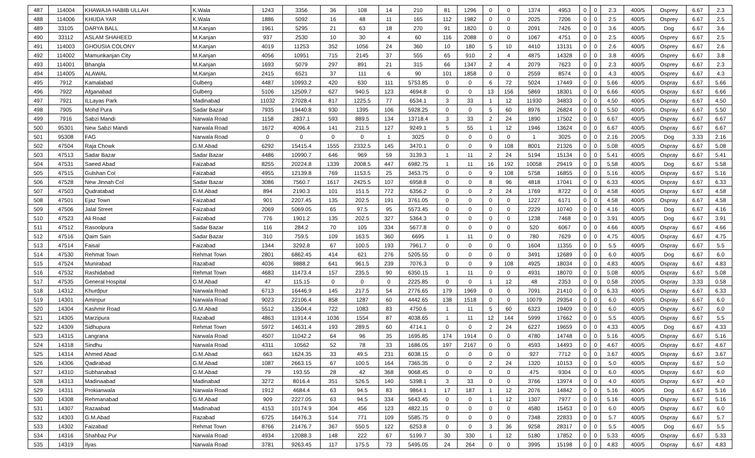| 487 | 114004 | KHAWAJA HABIB ULLAH | K.Wala | 1243 | 3356 | 36 | 108 | 14 | 210 | 81 | 1296 | 0 | 0 | 1374 | 4953 | 0 | 0 | 2.3 | 400/5 | Osprey | 6.67 | 2.3 |
| 488 | 114006 | KHUDA YAR | K.Wala | 1886 | 5092 | 16 | 48 | 11 | 165 | 112 | 1982 | 0 | 0 | 2025 | 7206 | 0 | 0 | 2.5 | 400/5 | Osprey | 6.67 | 2.5 |
| 489 | 33105 | DARYA BALL | M.Kanjan | 1961 | 5295 | 21 | 63 | 18 | 270 | 91 | 1820 | 0 | 0 | 2091 | 7426 | 0 | 0 | 3.6 | 400/5 | Dog | 6.67 | 3.6 |
| 490 | 33112 | ASLAM SHAHEED | M.Kanjan | 937 | 2530 | 10 | 30 | 4 | 60 | 116 | 2088 | 0 | 0 | 1067 | 4751 | 0 | 0 | 2.5 | 400/5 | Osprey | 6.67 | 2.5 |
| 491 | 114003 | GHOUSIA COLONY | M.Kanjan | 4019 | 11253 | 352 | 1056 | 24 | 360 | 10 | 180 | 5 | 10 | 4410 | 13131 | 0 | 0 | 2.6 | 400/5 | Osprey | 6.67 | 2.6 |
| 492 | 114002 | Mamunkanjan City | M.Kanjan | 4056 | 10951 | 715 | 2145 | 37 | 555 | 65 | 910 | 2 | 4 | 4875 | 14328 | 0 | 0 | 3.8 | 400/5 | Osprey | 6.67 | 3.8 |
| 493 | 114001 | Bhangla | M.Kanjan | 1693 | 5079 | 297 | 891 | 21 | 315 | 66 | 1347 | 2 | 4 | 2079 | 7623 | 0 | 0 | 2.3 | 400/5 | Osprey | 6.67 | 2.3 |
| 494 | 114005 | ALAWAL | M.Kanjan | 2415 | 6521 | 37 | 111 | 6 | 90 | 101 | 1858 | 0 | 0 | 2559 | 8574 | 0 | 0 | 4.3 | 400/5 | Osprey | 6.67 | 4.3 |
| 495 | 7912 | Kamalabad | Gulberg | 4487 | 10993.2 | 420 | 630 | 111 | 5753.85 | 0 | 0 | 6 | 72 | 5024 | 17449 | 0 | 0 | 5.66 | 400/5 | Ospray | 6.67 | 5.66 |
| 496 | 7922 | Afganabad | Gulberg | 5106 | 12509.7 | 627 | 940.5 | 123 | 4694.8 | 0 | 0 | 13 | 156 | 5869 | 18301 | 0 | 0 | 6.66 | 400/5 | Ospray | 6.67 | 6.66 |
| 497 | 7921 | ILLayas Park | Madinabad | 11032 | 27028.4 | 817 | 1225.5 | 77 | 6534.1 | 3 | 33 | 1 | 12 | 11930 | 34833 | 0 | 0 | 4.50 | 400/5 | Ospray | 6.67 | 4.50 |
| 498 | 7905 | Mohd Pura | Sadar Bazar | 7935 | 19440.8 | 930 | 1395 | 106 | 5928.25 | 0 | 0 | 5 | 60 | 8976 | 26824 | 0 | 0 | 5.50 | 400/5 | Ospray | 6.67 | 5.50 |
| 499 | 7916 | Sabzi Mandi | Narwala Road | 1158 | 2837.1 | 593 | 889.5 | 134 | 13718.4 | 3 | 33 | 2 | 24 | 1890 | 17502 | 0 | 0 | 6.67 | 400/5 | Ospray | 6.67 | 6.67 |
| 500 | 95301 | New Sabzi Mandi | Narwala Road | 1672 | 4096.4 | 141 | 211.5 | 127 | 9249.1 | 5 | 55 | 1 | 12 | 1946 | 13624 | 0 | 0 | 6.67 | 400/5 | Ospray | 6.67 | 6.67 |
| 501 | 95308 | FAG | Narwala Road | 0 | 0 | 0 | 0 | 1 | 3025 | 0 | 0 | 0 | 0 | 1 | 3025 | 0 | 0 | 2.16 | 200/5 | Dog | 3.33 | 2.16 |
| 502 | 47504 | Raja Chowk | G.M.Abad | 6292 | 15415.4 | 1555 | 2332.5 | 145 | 3470.1 | 0 | 0 | 9 | 108 | 8001 | 21326 | 0 | 0 | 5.08 | 400/5 | Ospray | 6.67 | 5.08 |
| 503 | 47513 | Sadar Bazar | Sadar Bazar | 4486 | 10990.7 | 646 | 969 | 59 | 3139.3 | 1 | 11 | 2 | 24 | 5194 | 15134 | 0 | 0 | 5.41 | 400/5 | Ospray | 6.67 | 5.41 |
| 504 | 47531 | Saeed Abad | Faizabad | 8255 | 20224.8 | 1339 | 2008.5 | 447 | 6982.75 | 1 | 11 | 16 | 192 | 10058 | 29419 | 0 | 0 | 5.58 | 400/5 | Dog | 6.67 | 5.58 |
| 505 | 47515 | Gulshan Col | Faizabad | 4955 | 12139.8 | 769 | 1153.5 | 25 | 3453.75 | 0 | 0 | 9 | 108 | 5758 | 16855 | 0 | 0 | 5.16 | 400/5 | Ospray | 6.67 | 5.16 |
| 506 | 47528 | New Jinnah Col | Sadar Bazar | 3086 | 7560.7 | 1617 | 2425.5 | 107 | 6958.8 | 0 | 0 | 8 | 96 | 4818 | 17041 | 0 | 0 | 6.33 | 400/5 | Ospray | 6.67 | 6.33 |
| 507 | 47503 | Qudratabad | G.M.Abad | 894 | 2190.3 | 101 | 151.5 | 772 | 6356.2 | 0 | 0 | 2 | 24 | 1769 | 8722 | 0 | 0 | 4.58 | 400/5 | Ospray | 6.67 | 4.58 |
| 508 | 47501 | Ejaz Town | Faizabad | 901 | 2207.45 | 135 | 202.5 | 191 | 3761.05 | 0 | 0 | 0 | 0 | 1227 | 6171 | 0 | 0 | 4.58 | 400/5 | Ospray | 6.67 | 4.58 |
| 509 | 47506 | Jalal Street | Faizabad | 2069 | 5069.05 | 65 | 97.5 | 95 | 5573.45 | 0 | 0 | 0 | 0 | 2229 | 10740 | 0 | 0 | 4.16 | 400/5 | Dog | 6.67 | 4.16 |
| 510 | 47523 | Ali Road | Faizabad | 776 | 1901.2 | 135 | 202.5 | 327 | 5364.3 | 0 | 0 | 0 | 0 | 1238 | 7468 | 0 | 0 | 3.91 | 400/5 | Dog | 6.67 | 3.91 |
| 511 | 47512 | Rasoolpura | Sadar Bazar | 116 | 284.2 | 70 | 105 | 334 | 5677.8 | 0 | 0 | 0 | 0 | 520 | 6067 | 0 | 0 | 4.66 | 400/5 | Ospray | 6.67 | 4.66 |
| 512 | 47516 | Qaim Sain | Sadar Bazar | 310 | 759.5 | 109 | 163.5 | 360 | 6695 | 1 | 11 | 0 | 0 | 780 | 7629 | 0 | 0 | 4.75 | 400/5 | Ospray | 6.67 | 4.75 |
| 513 | 47514 | Faisal | Faizabad | 1344 | 3292.8 | 67 | 100.5 | 193 | 7961.7 | 0 | 0 | 0 | 0 | 1604 | 11355 | 0 | 0 | 5.5 | 400/5 | Ospray | 6.67 | 5.5 |
| 514 | 47530 | Rehmat Town | Rehmat Town | 2801 | 6862.45 | 414 | 621 | 276 | 5205.55 | 0 | 0 | 0 | 0 | 3491 | 12689 | 0 | 0 | 6.0 | 400/5 | Dog | 6.67 | 6.0 |
| 515 | 47524 | Munirabad | Razabad | 4036 | 9888.2 | 641 | 961.5 | 239 | 7076.3 | 0 | 0 | 9 | 108 | 4925 | 18034 | 0 | 0 | 4.83 | 400/5 | Ospray | 6.67 | 4.83 |
| 516 | 47532 | Rashidabad | Rehmat Town | 4683 | 11473.4 | 157 | 235.5 | 90 | 6350.15 | 1 | 11 | 0 | 0 | 4931 | 18070 | 0 | 0 | 5.08 | 400/5 | Ospray | 6.67 | 5.08 |
| 517 | 47535 | General Hospital | G.M.Abad | 47 | 115.15 | 0 | 0 | 0 | 2225.85 | 0 | 0 | 1 | 12 | 48 | 2353 | 0 | 0 | 0.58 | 200/5 | Ospray | 3.33 | 0.58 |
| 518 | 14312 | Khurdpur | Narwala Road | 6713 | 16446.9 | 145 | 217.5 | 54 | 2776.65 | 179 | 1969 | 0 | 0 | 7091 | 21410 | 0 | 0 | 6.33 | 400/5 | Ospray | 6.67 | 6.33 |
| 519 | 14301 | Aminpur | Narwala Road | 9023 | 22106.4 | 858 | 1287 | 60 | 4442.65 | 138 | 1518 | 0 | 0 | 10079 | 29354 | 0 | 0 | 6.0 | 400/5 | Ospray | 6.67 | 6.0 |
| 520 | 14304 | Kashmir Road | G.M.Abad | 5512 | 13504.4 | 722 | 1083 | 83 | 4750.6 | 1 | 11 | 5 | 60 | 6323 | 19409 | 0 | 0 | 6.0 | 400/5 | Ospray | 6.67 | 6.0 |
| 521 | 14305 | Marzipura | Razabad | 4863 | 11914.4 | 1036 | 1554 | 87 | 4038.65 | 1 | 11 | 12 | 144 | 5999 | 17662 | 0 | 0 | 5.5 | 400/5 | Ospray | 6.67 | 5.5 |
| 522 | 14309 | Sidhupura | Rehmat Town | 5972 | 14631.4 | 193 | 289.5 | 60 | 4714.1 | 0 | 0 | 2 | 24 | 6227 | 19659 | 0 | 0 | 4.33 | 400/5 | Dog | 6.67 | 4.33 |
| 523 | 14315 | Langrana | Narwala Road | 4507 | 11042.2 | 64 | 96 | 35 | 1695.85 | 174 | 1914 | 0 | 0 | 4780 | 14748 | 0 | 0 | 5.16 | 400/5 | Ospray | 6.67 | 5.16 |
| 524 | 14318 | Sindhu | Narwala Road | 4311 | 10562 | 52 | 78 | 33 | 1686.05 | 197 | 2167 | 0 | 0 | 4593 | 14493 | 0 | 0 | 4.67 | 400/5 | Ospray | 6.67 | 4.67 |
| 525 | 14314 | Ahmed Abad | G.M.Abad | 663 | 1624.35 | 33 | 49.5 | 231 | 6038.15 | 0 | 0 | 0 | 0 | 927 | 7712 | 0 | 0 | 3.67 | 400/5 | Ospray | 6.67 | 3.67 |
| 526 | 14306 | Qadirabad | G.M.Abad | 1087 | 2663.15 | 67 | 100.5 | 164 | 7365.35 | 0 | 0 | 2 | 24 | 1320 | 10153 | 0 | 0 | 5.0 | 400/5 | Ospray | 6.67 | 5.0 |
| 527 | 14310 | Subhanabad | G.M.Abad | 79 | 193.55 | 28 | 42 | 368 | 9068.45 | 0 | 0 | 0 | 0 | 475 | 9304 | 0 | 0 | 6.0 | 400/5 | Ospray | 6.67 | 6.0 |
| 528 | 14313 | Madinaabad | Madinabad | 3272 | 8016.4 | 351 | 526.5 | 140 | 5398.1 | 3 | 33 | 0 | 0 | 3766 | 13974 | 0 | 0 | 4.0 | 400/5 | Ospray | 6.67 | 4.0 |
| 529 | 14311 | Prokianwala | Narwala Road | 1912 | 4684.4 | 63 | 94.5 | 83 | 9864.1 | 17 | 187 | 1 | 12 | 2076 | 14842 | 0 | 0 | 5.16 | 400/5 | Dog | 6.67 | 5.16 |
| 530 | 14308 | Rehmanabad | G.M.Abad | 909 | 2227.05 | 63 | 94.5 | 334 | 5643.45 | 0 | 0 | 1 | 12 | 1307 | 7977 | 0 | 0 | 5.16 | 400/5 | Ospray | 6.67 | 5.16 |
| 531 | 14307 | Razaabad | Madinabad | 4153 | 10174.9 | 304 | 456 | 123 | 4822.15 | 0 | 0 | 0 | 0 | 4580 | 15453 | 0 | 0 | 6.0 | 400/5 | Ospray | 6.67 | 6.0 |
| 532 | 14303 | G.M.Abad | Razabad | 6725 | 16476.3 | 514 | 771 | 109 | 5585.75 | 0 | 0 | 0 | 0 | 7348 | 22833 | 0 | 0 | 5.7 | 400/5 | Ospray | 6.67 | 5.7 |
| 533 | 14302 | Faizabad | Rehmat Town | 8766 | 21476.7 | 367 | 550.5 | 122 | 6253.8 | 0 | 0 | 3 | 36 | 9258 | 28317 | 0 | 0 | 5.5 | 400/5 | Dog | 6.67 | 5.5 |
| 534 | 14316 | Shahbaz Pur | Narwala Road | 4934 | 12088.3 | 148 | 222 | 67 | 5199.7 | 30 | 330 | 1 | 12 | 5180 | 17852 | 0 | 0 | 5.33 | 400/5 | Ospray | 6.67 | 5.33 |
| 535 | 14319 | Ilyas | Narwala Road | 3781 | 9263.45 | 117 | 175.5 | 73 | 5495.05 | 24 | 264 | 0 | 0 | 3995 | 15198 | 0 | 0 | 4.83 | 400/5 | Ospray | 6.67 | 4.83 |